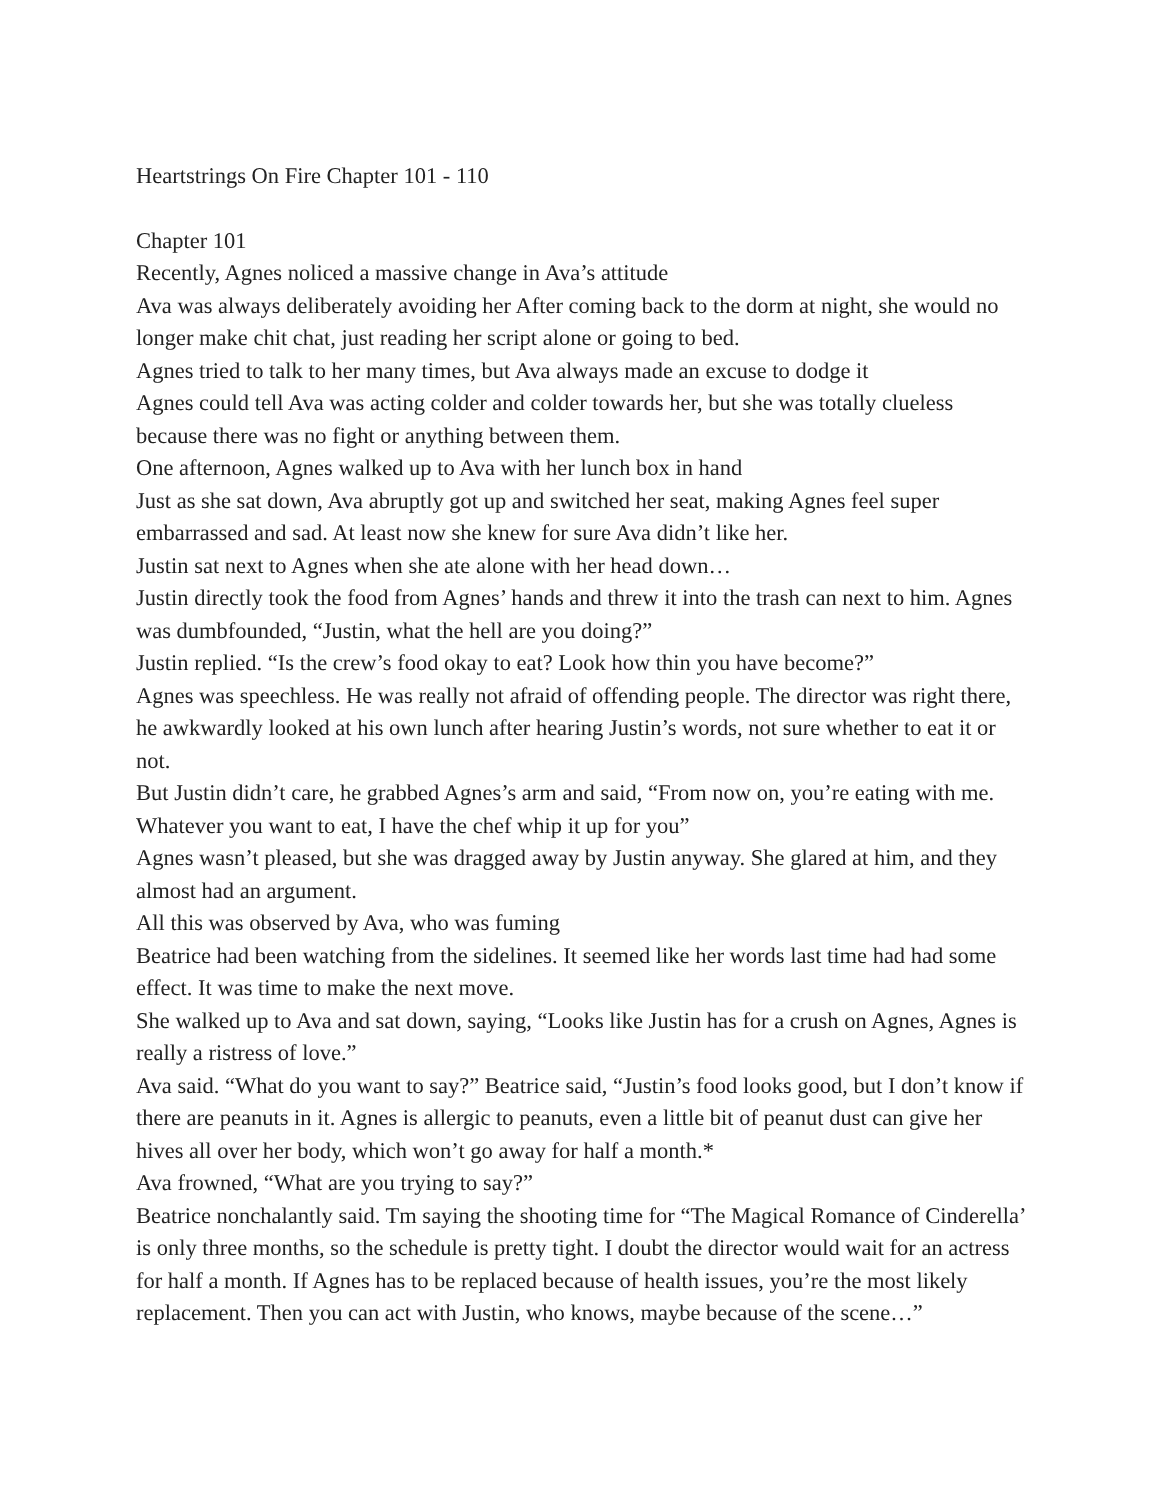Heartstrings On Fire Chapter 101 - 110
Chapter 101
Recently, Agnes noliced a massive change in Ava’s attitude
Ava was always deliberately avoiding her After coming back to the dorm at night, she would no longer make chit chat, just reading her script alone or going to bed.
Agnes tried to talk to her many times, but Ava always made an excuse to dodge it
Agnes could tell Ava was acting colder and colder towards her, but she was totally clueless because there was no fight or anything between them.
One afternoon, Agnes walked up to Ava with her lunch box in hand
Just as she sat down, Ava abruptly got up and switched her seat, making Agnes feel super embarrassed and sad. At least now she knew for sure Ava didn’t like her.
Justin sat next to Agnes when she ate alone with her head down…
Justin directly took the food from Agnes’ hands and threw it into the trash can next to him. Agnes was dumbfounded, “Justin, what the hell are you doing?”
Justin replied. “Is the crew’s food okay to eat? Look how thin you have become?”
Agnes was speechless. He was really not afraid of offending people. The director was right there, he awkwardly looked at his own lunch after hearing Justin’s words, not sure whether to eat it or not.
But Justin didn’t care, he grabbed Agnes’s arm and said, “From now on, you’re eating with me. Whatever you want to eat, I have the chef whip it up for you”
Agnes wasn’t pleased, but she was dragged away by Justin anyway. She glared at him, and they almost had an argument.
All this was observed by Ava, who was fuming
Beatrice had been watching from the sidelines. It seemed like her words last time had had some effect. It was time to make the next move.
She walked up to Ava and sat down, saying, “Looks like Justin has for a crush on Agnes, Agnes is really a ristress of love.”
Ava said. “What do you want to say?” Beatrice said, “Justin’s food looks good, but I don’t know if there are peanuts in it. Agnes is allergic to peanuts, even a little bit of peanut dust can give her hives all over her body, which won’t go away for half a month.*
Ava frowned, “What are you trying to say?”
Beatrice nonchalantly said. Tm saying the shooting time for “The Magical Romance of Cinderella’ is only three months, so the schedule is pretty tight. I doubt the director would wait for an actress for half a month. If Agnes has to be replaced because of health issues, you’re the most likely replacement. Then you can act with Justin, who knows, maybe because of the scene…”